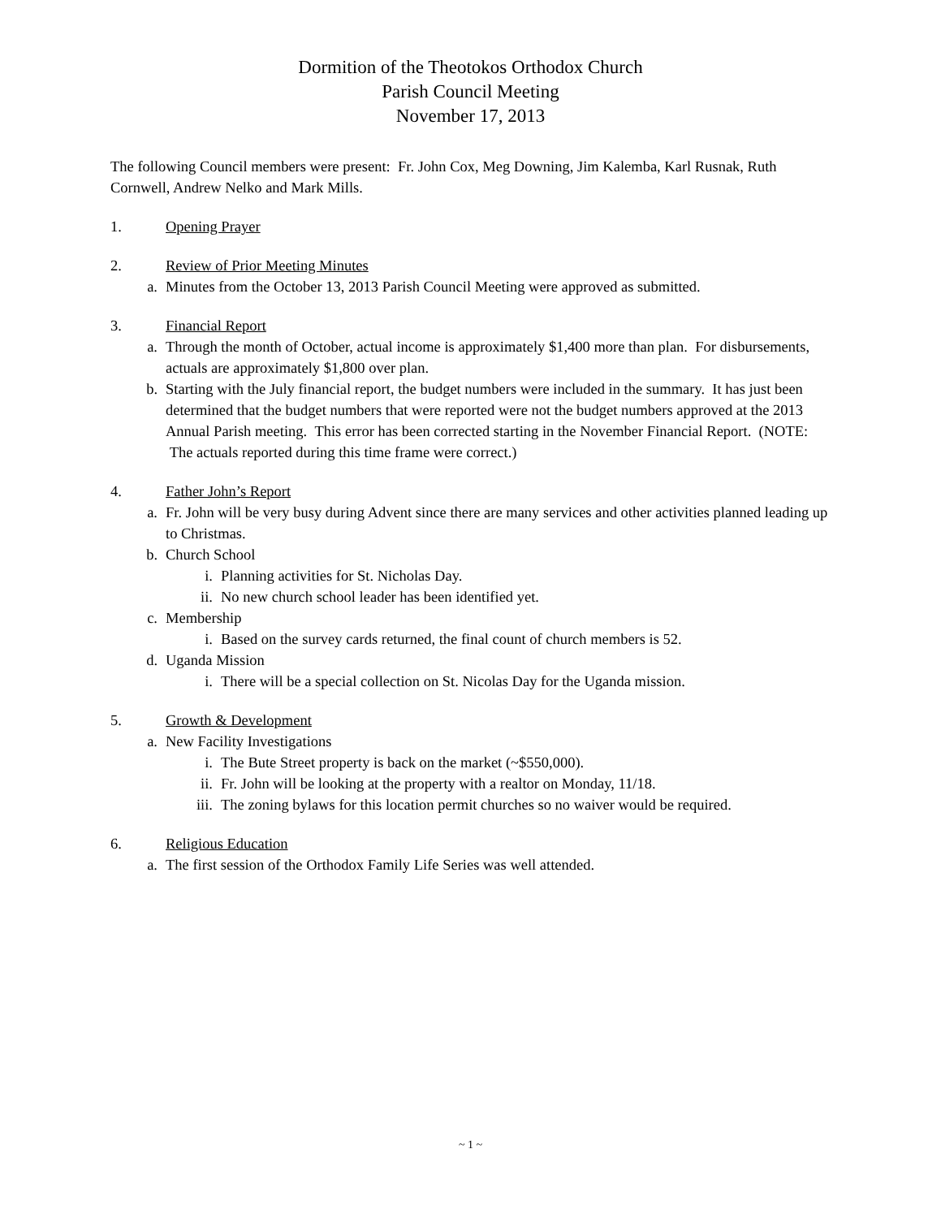Dormition of the Theotokos Orthodox Church
Parish Council Meeting
November 17, 2013
The following Council members were present: Fr. John Cox, Meg Downing, Jim Kalemba, Karl Rusnak, Ruth Cornwell, Andrew Nelko and Mark Mills.
1. Opening Prayer
2. Review of Prior Meeting Minutes
a. Minutes from the October 13, 2013 Parish Council Meeting were approved as submitted.
3. Financial Report
a. Through the month of October, actual income is approximately $1,400 more than plan. For disbursements, actuals are approximately $1,800 over plan.
b. Starting with the July financial report, the budget numbers were included in the summary. It has just been determined that the budget numbers that were reported were not the budget numbers approved at the 2013 Annual Parish meeting. This error has been corrected starting in the November Financial Report. (NOTE: The actuals reported during this time frame were correct.)
4. Father John’s Report
a. Fr. John will be very busy during Advent since there are many services and other activities planned leading up to Christmas.
b. Church School
i. Planning activities for St. Nicholas Day.
ii. No new church school leader has been identified yet.
c. Membership
i. Based on the survey cards returned, the final count of church members is 52.
d. Uganda Mission
i. There will be a special collection on St. Nicolas Day for the Uganda mission.
5. Growth & Development
a. New Facility Investigations
i. The Bute Street property is back on the market (~$550,000).
ii. Fr. John will be looking at the property with a realtor on Monday, 11/18.
iii. The zoning bylaws for this location permit churches so no waiver would be required.
6. Religious Education
a. The first session of the Orthodox Family Life Series was well attended.
~ 1 ~